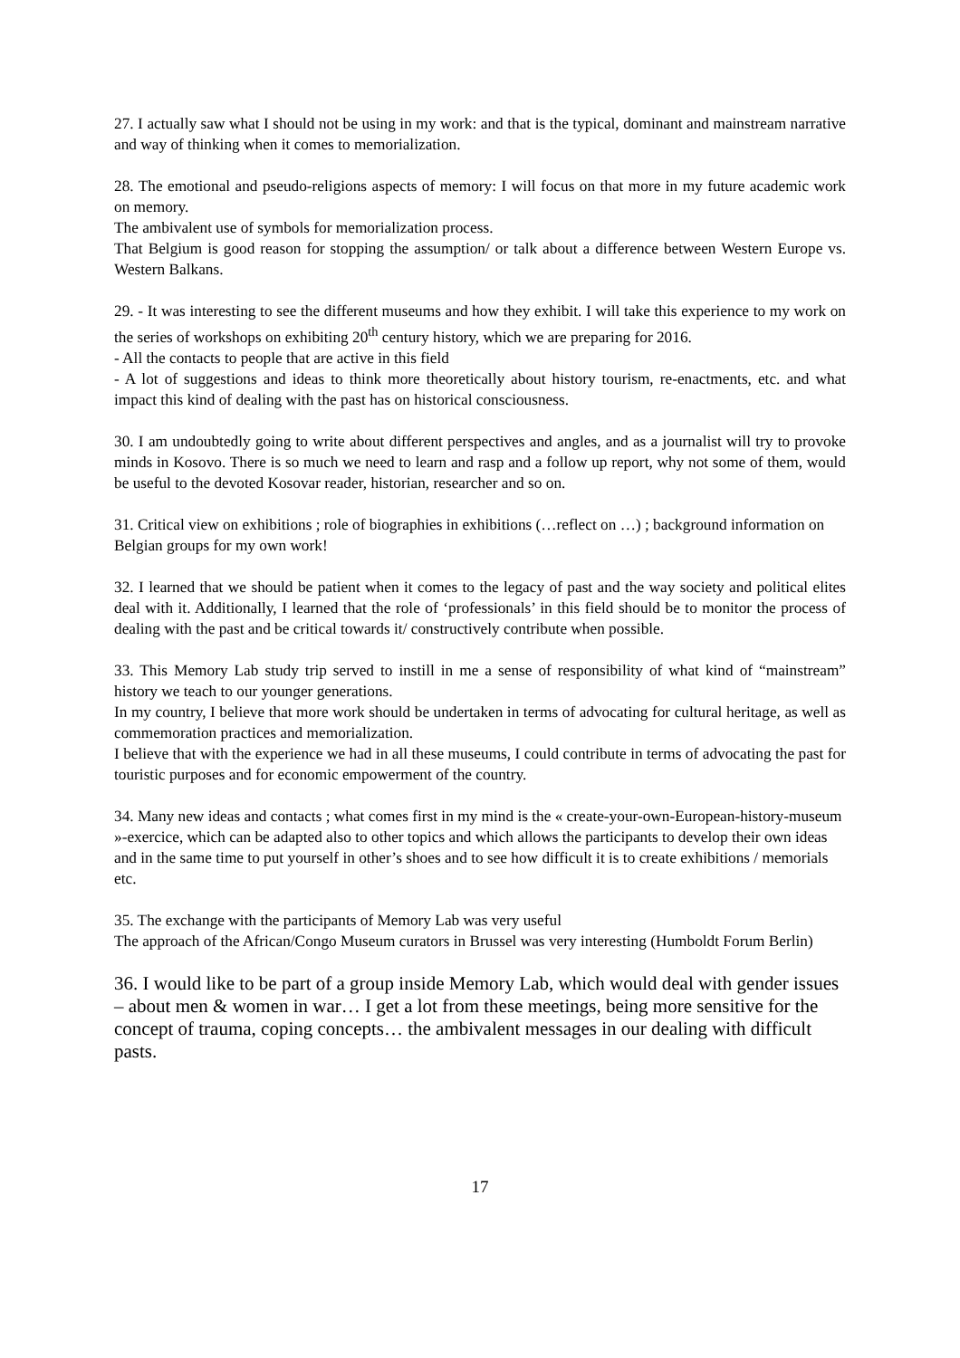27. I actually saw what I should not be using in my work: and that is the typical, dominant and mainstream narrative and way of thinking when it comes to memorialization.
28. The emotional and pseudo-religions aspects of memory: I will focus on that more in my future academic work on memory.
The ambivalent use of symbols for memorialization process.
That Belgium is good reason for stopping the assumption/ or talk about a difference between Western Europe vs. Western Balkans.
29. - It was interesting to see the different museums and how they exhibit. I will take this experience to my work on the series of workshops on exhibiting 20<sup>th</sup> century history, which we are preparing for 2016.
- All the contacts to people that are active in this field
- A lot of suggestions and ideas to think more theoretically about history tourism, re-enactments, etc. and what impact this kind of dealing with the past has on historical consciousness.
30. I am undoubtedly going to write about different perspectives and angles, and as a journalist will try to provoke minds in Kosovo. There is so much we need to learn and rasp and a follow up report, why not some of them, would be useful to the devoted Kosovar reader, historian, researcher and so on.
31. Critical view on exhibitions ; role of biographies in exhibitions (…reflect on …) ; background information on Belgian groups for my own work!
32. I learned that we should be patient when it comes to the legacy of past and the way society and political elites deal with it. Additionally, I learned that the role of ‘professionals’ in this field should be to monitor the process of dealing with the past and be critical towards it/ constructively contribute when possible.
33. This Memory Lab study trip served to instill in me a sense of responsibility of what kind of “mainstream” history we teach to our younger generations.
In my country, I believe that more work should be undertaken in terms of advocating for cultural heritage, as well as commemoration practices and memorialization.
I believe that with the experience we had in all these museums, I could contribute in terms of advocating the past for touristic purposes and for economic empowerment of the country.
34. Many new ideas and contacts ; what comes first in my mind is the « create-your-own-European-history-museum »-exercice, which can be adapted also to other topics and which allows the participants to develop their own ideas and in the same time to put yourself in other’s shoes and to see how difficult it is to create exhibitions / memorials etc.
35. The exchange with the participants of Memory Lab was very useful
The approach of the African/Congo Museum curators in Brussel was very interesting (Humboldt Forum Berlin)
36. I would like to be part of a group inside Memory Lab, which would deal with gender issues – about men & women in war… I get a lot from these meetings, being more sensitive for the concept of trauma, coping concepts… the ambivalent messages in our dealing with difficult pasts.
17